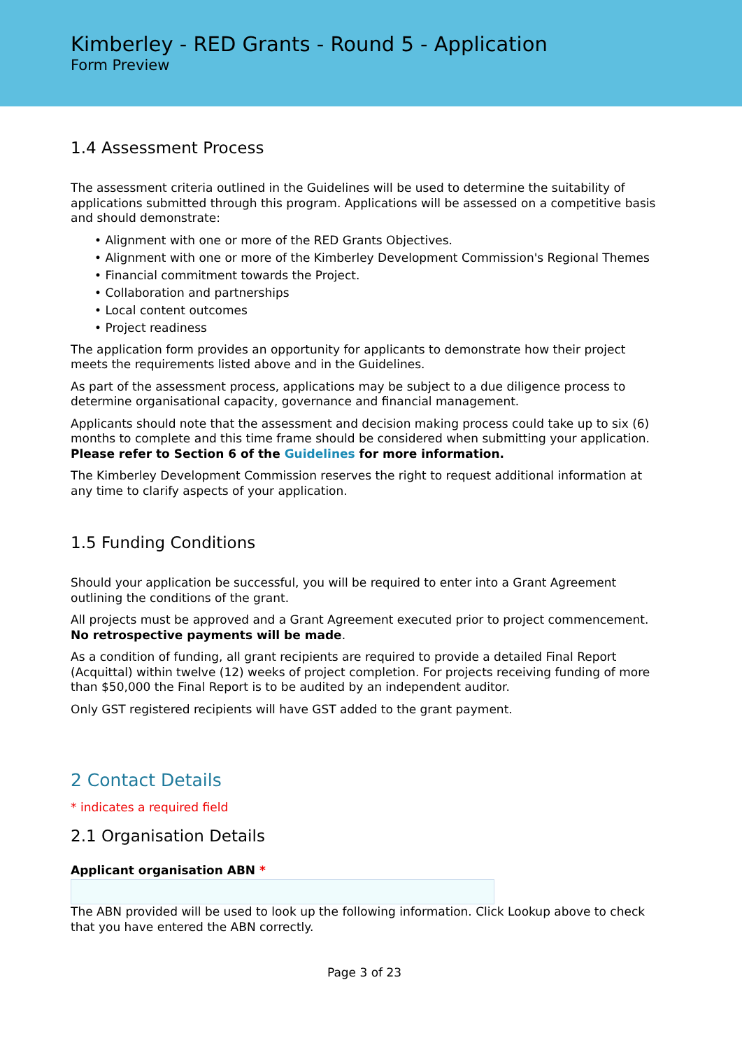Kimberley - RED Grants - Round 5 - Application
Form Preview
1.4 Assessment Process
The assessment criteria outlined in the Guidelines will be used to determine the suitability of applications submitted through this program. Applications will be assessed on a competitive basis and should demonstrate:
• Alignment with one or more of the RED Grants Objectives.
• Alignment with one or more of the Kimberley Development Commission's Regional Themes
• Financial commitment towards the Project.
• Collaboration and partnerships
• Local content outcomes
• Project readiness
The application form provides an opportunity for applicants to demonstrate how their project meets the requirements listed above and in the Guidelines.
As part of the assessment process, applications may be subject to a due diligence process to determine organisational capacity, governance and financial management.
Applicants should note that the assessment and decision making process could take up to six (6) months to complete and this time frame should be considered when submitting your application. Please refer to Section 6 of the Guidelines for more information.
The Kimberley Development Commission reserves the right to request additional information at any time to clarify aspects of your application.
1.5 Funding Conditions
Should your application be successful, you will be required to enter into a Grant Agreement outlining the conditions of the grant.
All projects must be approved and a Grant Agreement executed prior to project commencement. No retrospective payments will be made.
As a condition of funding, all grant recipients are required to provide a detailed Final Report (Acquittal) within twelve (12) weeks of project completion. For projects receiving funding of more than $50,000 the Final Report is to be audited by an independent auditor.
Only GST registered recipients will have GST added to the grant payment.
2 Contact Details
* indicates a required field
2.1 Organisation Details
Applicant organisation ABN *
The ABN provided will be used to look up the following information. Click Lookup above to check that you have entered the ABN correctly.
Page 3 of 23